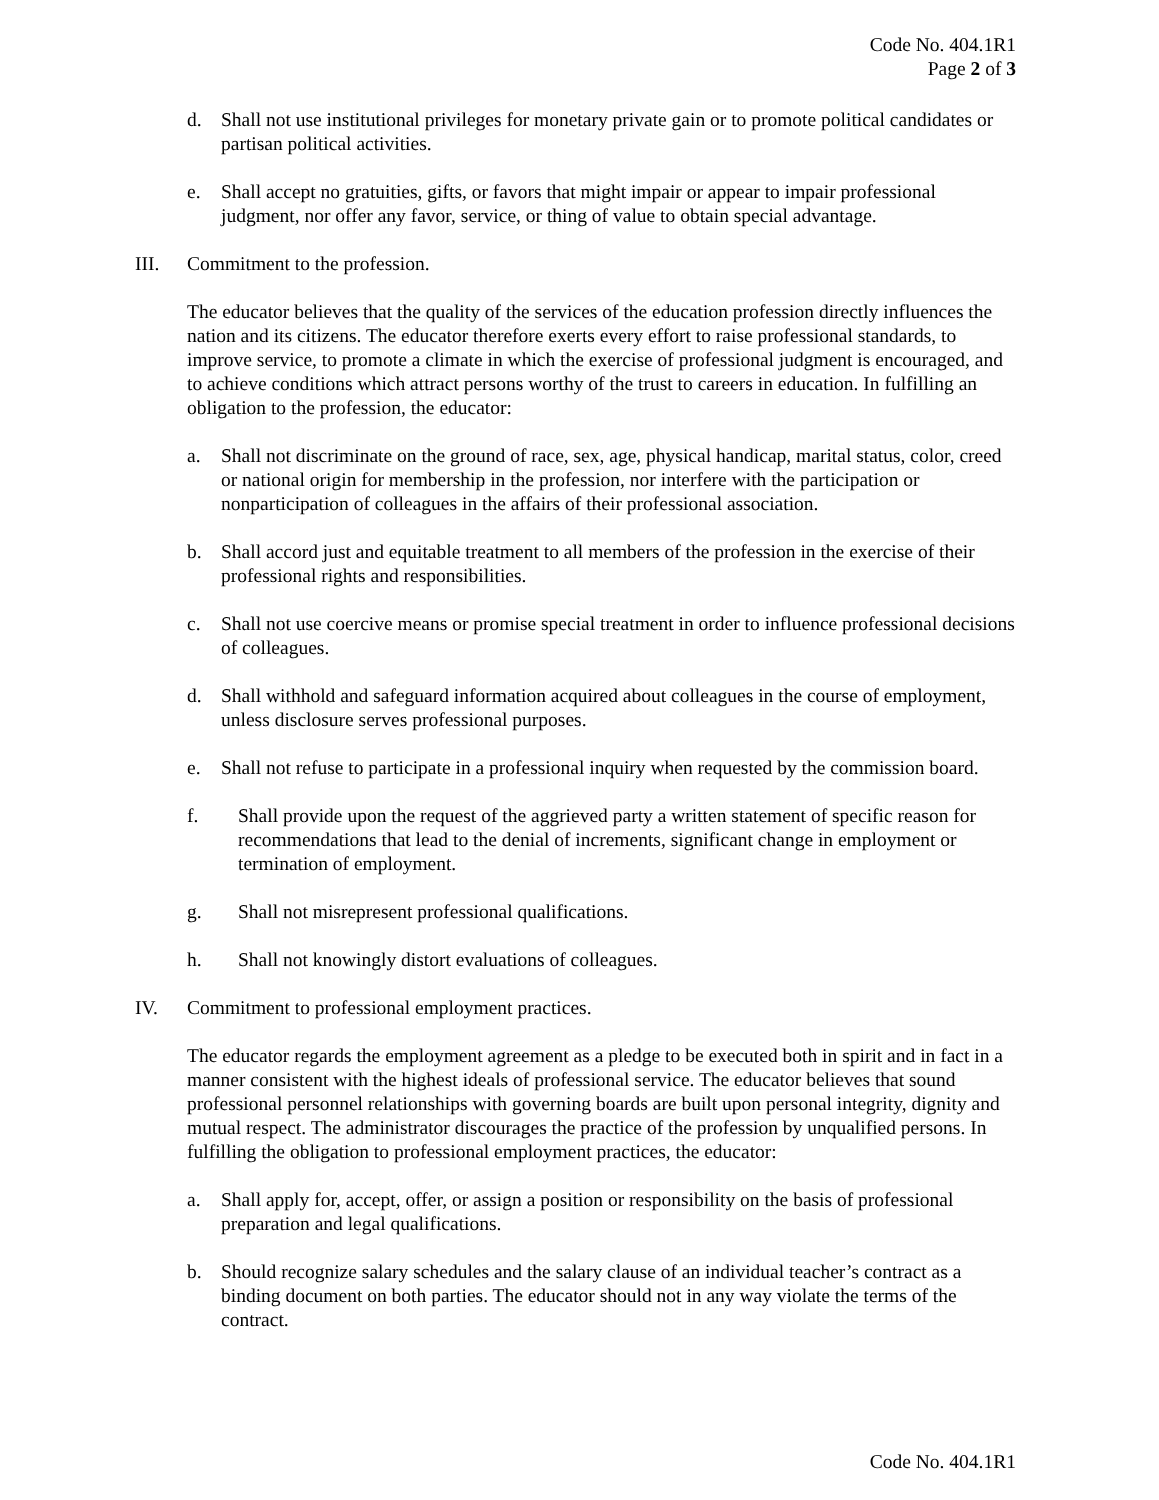Code No. 404.1R1
Page 2 of 3
d. Shall not use institutional privileges for monetary private gain or to promote political candidates or partisan political activities.
e. Shall accept no gratuities, gifts, or favors that might impair or appear to impair professional judgment, nor offer any favor, service, or thing of value to obtain special advantage.
III. Commitment to the profession.
The educator believes that the quality of the services of the education profession directly influences the nation and its citizens. The educator therefore exerts every effort to raise professional standards, to improve service, to promote a climate in which the exercise of professional judgment is encouraged, and to achieve conditions which attract persons worthy of the trust to careers in education. In fulfilling an obligation to the profession, the educator:
a. Shall not discriminate on the ground of race, sex, age, physical handicap, marital status, color, creed or national origin for membership in the profession, nor interfere with the participation or nonparticipation of colleagues in the affairs of their professional association.
b. Shall accord just and equitable treatment to all members of the profession in the exercise of their professional rights and responsibilities.
c. Shall not use coercive means or promise special treatment in order to influence professional decisions of colleagues.
d. Shall withhold and safeguard information acquired about colleagues in the course of employment, unless disclosure serves professional purposes.
e. Shall not refuse to participate in a professional inquiry when requested by the commission board.
f. Shall provide upon the request of the aggrieved party a written statement of specific reason for recommendations that lead to the denial of increments, significant change in employment or termination of employment.
g. Shall not misrepresent professional qualifications.
h. Shall not knowingly distort evaluations of colleagues.
IV. Commitment to professional employment practices.
The educator regards the employment agreement as a pledge to be executed both in spirit and in fact in a manner consistent with the highest ideals of professional service. The educator believes that sound professional personnel relationships with governing boards are built upon personal integrity, dignity and mutual respect. The administrator discourages the practice of the profession by unqualified persons. In fulfilling the obligation to professional employment practices, the educator:
a. Shall apply for, accept, offer, or assign a position or responsibility on the basis of professional preparation and legal qualifications.
b. Should recognize salary schedules and the salary clause of an individual teacher’s contract as a binding document on both parties. The educator should not in any way violate the terms of the contract.
Code No. 404.1R1